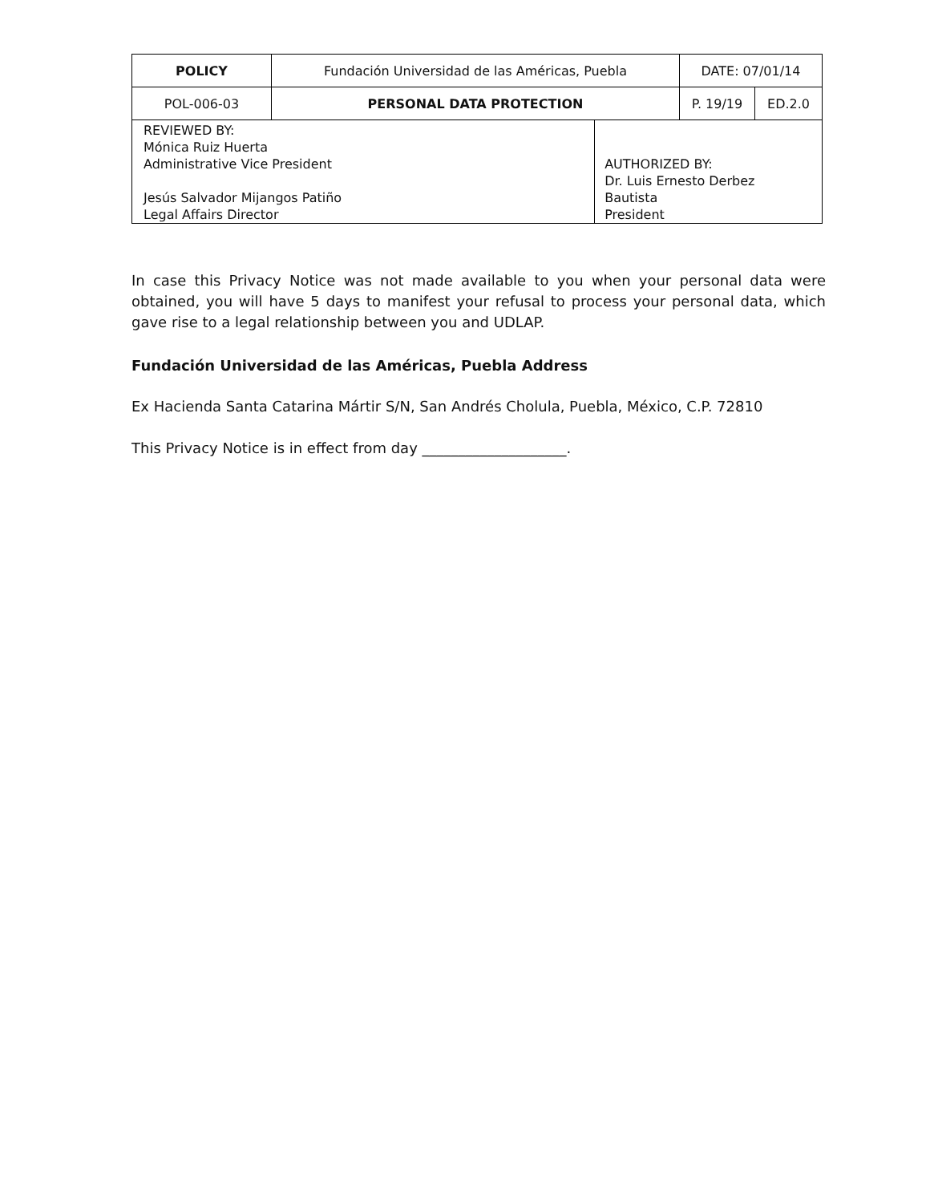| POLICY | Fundación Universidad de las Américas, Puebla | | DATE: 07/01/14 | |
| POL-006-03 | PERSONAL DATA PROTECTION | | P. 19/19 | ED.2.0 |
| REVIEWED BY: Mónica Ruiz Huerta Administrative Vice President Jesús Salvador Mijangos Patiño Legal Affairs Director | | AUTHORIZED BY: Dr. Luis Ernesto Derbez Bautista President | | |
In case this Privacy Notice was not made available to you when your personal data were obtained, you will have 5 days to manifest your refusal to process your personal data, which gave rise to a legal relationship between you and UDLAP.
Fundación Universidad de las Américas, Puebla Address
Ex Hacienda Santa Catarina Mártir S/N, San Andrés Cholula, Puebla, México, C.P. 72810
This Privacy Notice is in effect from day ____________________.